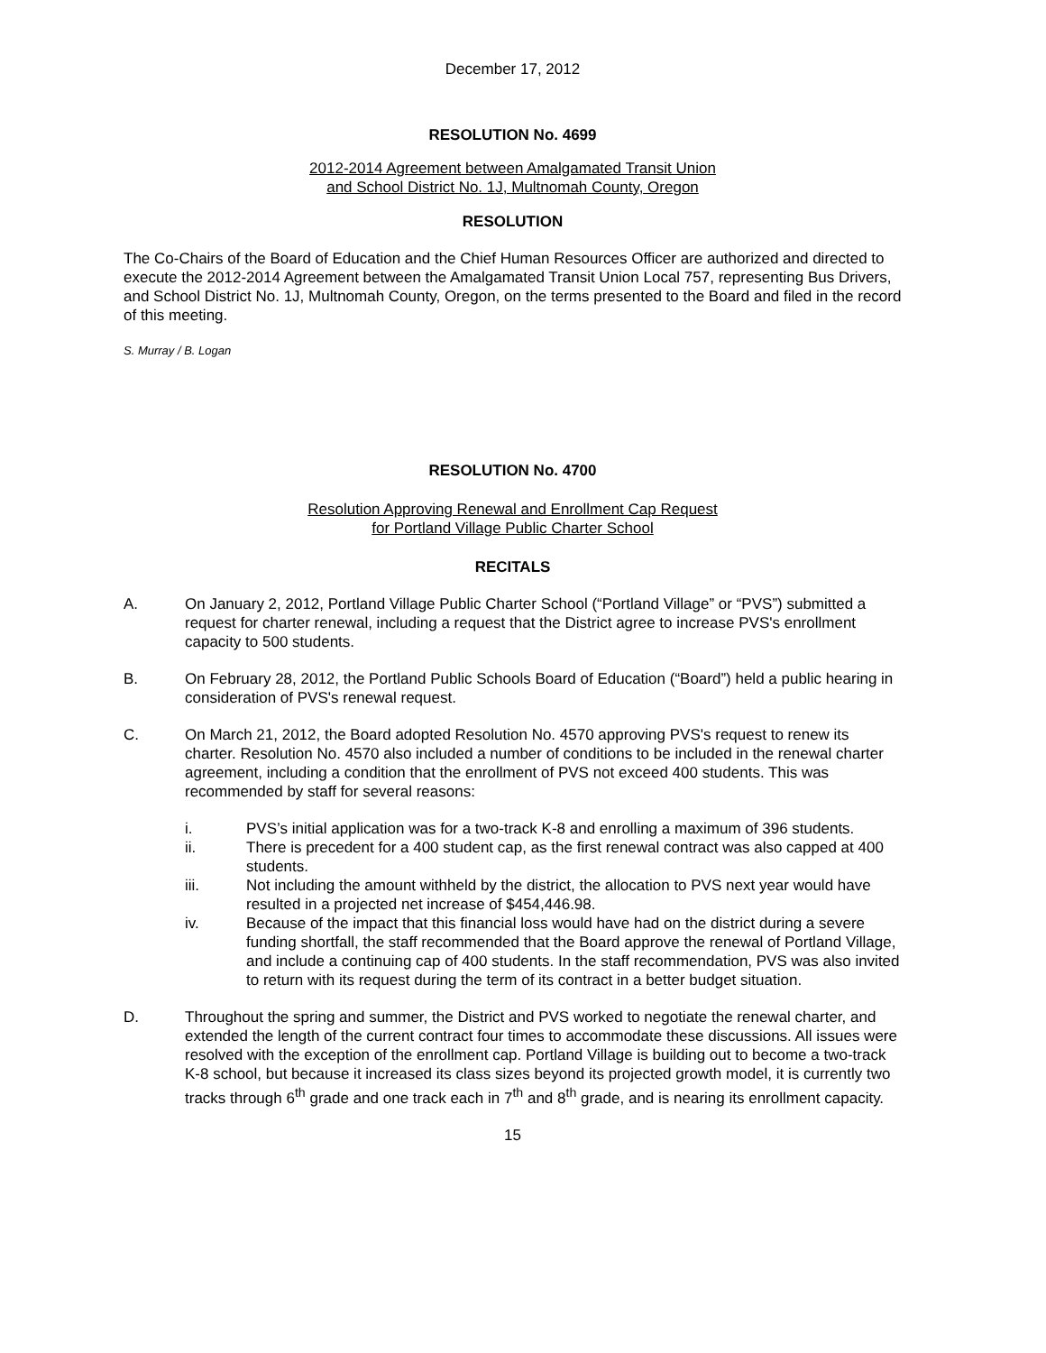December 17, 2012
RESOLUTION No. 4699
2012-2014 Agreement between Amalgamated Transit Union
and School District No. 1J, Multnomah County, Oregon
RESOLUTION
The Co-Chairs of the Board of Education and the Chief Human Resources Officer are authorized and directed to execute the 2012-2014 Agreement between the Amalgamated Transit Union Local 757, representing Bus Drivers, and School District No. 1J, Multnomah County, Oregon, on the terms presented to the Board and filed in the record of this meeting.
S. Murray / B. Logan
RESOLUTION No. 4700
Resolution Approving Renewal and Enrollment Cap Request
for Portland Village Public Charter School
RECITALS
A. On January 2, 2012, Portland Village Public Charter School (“Portland Village” or “PVS”) submitted a request for charter renewal, including a request that the District agree to increase PVS's enrollment capacity to 500 students.
B. On February 28, 2012, the Portland Public Schools Board of Education (“Board”) held a public hearing in consideration of PVS's renewal request.
C. On March 21, 2012, the Board adopted Resolution No. 4570 approving PVS's request to renew its charter. Resolution No. 4570 also included a number of conditions to be included in the renewal charter agreement, including a condition that the enrollment of PVS not exceed 400 students. This was recommended by staff for several reasons:
i. PVS’s initial application was for a two-track K-8 and enrolling a maximum of 396 students.
ii. There is precedent for a 400 student cap, as the first renewal contract was also capped at 400 students.
iii. Not including the amount withheld by the district, the allocation to PVS next year would have resulted in a projected net increase of $454,446.98.
iv. Because of the impact that this financial loss would have had on the district during a severe funding shortfall, the staff recommended that the Board approve the renewal of Portland Village, and include a continuing cap of 400 students. In the staff recommendation, PVS was also invited to return with its request during the term of its contract in a better budget situation.
D. Throughout the spring and summer, the District and PVS worked to negotiate the renewal charter, and extended the length of the current contract four times to accommodate these discussions. All issues were resolved with the exception of the enrollment cap. Portland Village is building out to become a two-track K-8 school, but because it increased its class sizes beyond its projected growth model, it is currently two tracks through 6<sup>th</sup> grade and one track each in 7<sup>th</sup> and 8<sup>th</sup> grade, and is nearing its enrollment capacity.
15